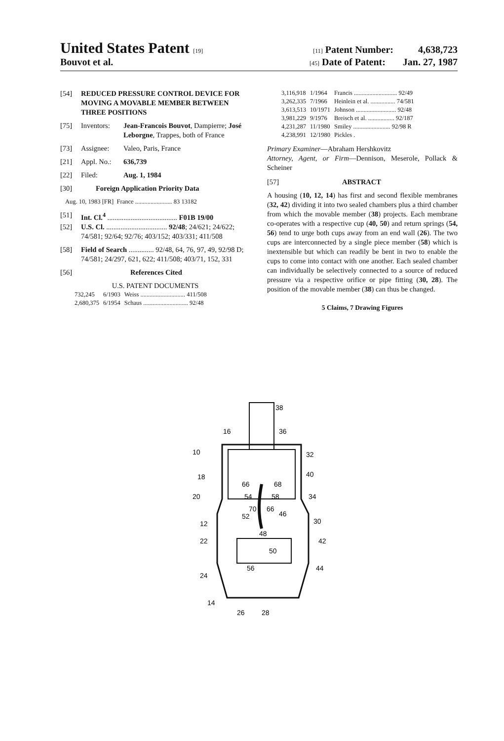United States Patent [19] [11] Patent Number: 4,638,723
Bouvot et al. [45] Date of Patent: Jan. 27, 1987
[54] REDUCED PRESSURE CONTROL DEVICE FOR MOVING A MOVABLE MEMBER BETWEEN THREE POSITIONS
[75] Inventors: Jean-Francois Bouvot, Dampierre; José Leborgne, Trappes, both of France
[73] Assignee: Valeo, Paris, France
[21] Appl. No.: 636,739
[22] Filed: Aug. 1, 1984
[30] Foreign Application Priority Data
Aug. 10, 1983 [FR] France ........................ 83 13182
[51] Int. Cl.<sup>4</sup> ....................................... F01B 19/00
[52] U.S. Cl. .................................. 92/48; 24/621; 24/622; 74/581; 92/64; 92/76; 403/152; 403/331; 411/508
[58] Field of Search .............. 92/48, 64, 76, 97, 49, 92/98 D; 74/581; 24/297, 621, 622; 411/508; 403/71, 152, 331
[56] References Cited
U.S. PATENT DOCUMENTS
| 732,245 | 6/1903 | Weiss ............................. 411/508 |
| 2,680,375 | 6/1954 | Schaus ............................. 92/48 |
| 3,116,918 | 1/1964 | Francis ............................ 92/49 |
| 3,262,335 | 7/1966 | Heinlein et al. ................ 74/581 |
| 3,613,513 | 10/1971 | Johnson .......................... 92/48 |
| 3,981,229 | 9/1976 | Breisch et al. ................. 92/187 |
| 4,231,287 | 11/1980 | Smiley ........................ 92/98 R |
| 4,238,991 | 12/1980 | Pickles . |
Primary Examiner—Abraham Hershkovitz
Attorney, Agent, or Firm—Dennison, Meserole, Pollack & Scheiner
[57] ABSTRACT
A housing (10, 12, 14) has first and second flexible membranes (32, 42) dividing it into two sealed chambers plus a third chamber from which the movable member (38) projects. Each membrane co-operates with a respective cup (40, 50) and return springs (54, 56) tend to urge both cups away from an end wall (26). The two cups are interconnected by a single piece member (58) which is inextensible but which can readily be bent in two to enable the cups to come into contact with one another. Each sealed chamber can individually be selectively connected to a source of reduced pressure via a respective orifice or pipe fitting (30, 28). The position of the movable member (38) can thus be changed.
5 Claims, 7 Drawing Figures
38
16
36
10
32
40
18
20
66
68
54
58
34
52
70
66
46
12
30
48
22
42
50
24
56
44
14
26
28